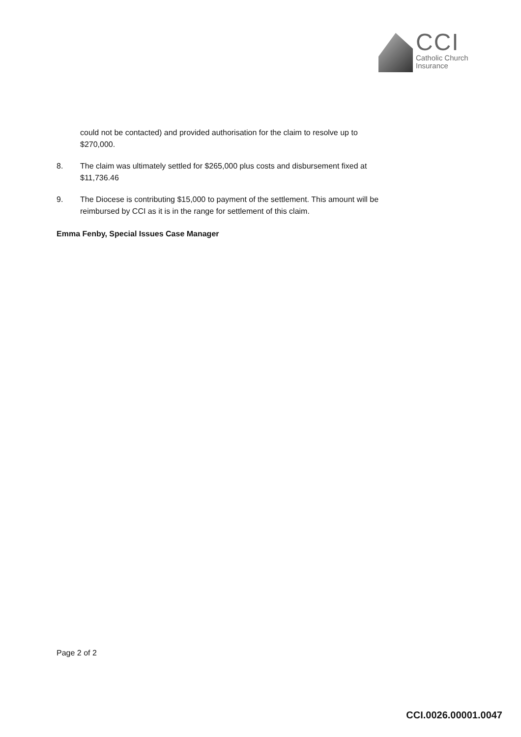CCI
Catholic Church
Insurance
could not be contacted) and provided authorisation for the claim to resolve up to $270,000.
8. The claim was ultimately settled for $265,000 plus costs and disbursement fixed at $11,736.46
9. The Diocese is contributing $15,000 to payment of the settlement. This amount will be reimbursed by CCI as it is in the range for settlement of this claim.
Emma Fenby, Special Issues Case Manager
Page 2 of 2
CCI.0026.00001.0047